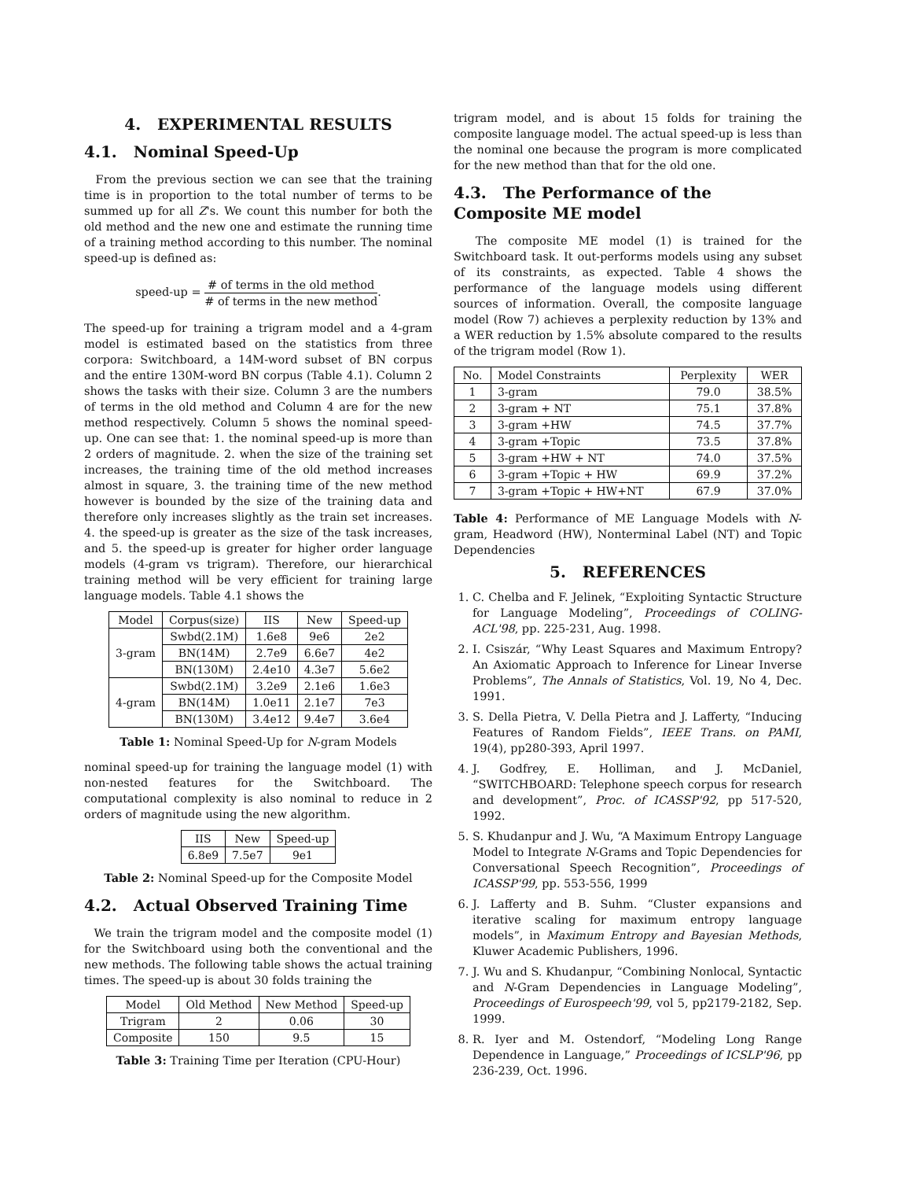4. EXPERIMENTAL RESULTS
4.1. Nominal Speed-Up
From the previous section we can see that the training time is in proportion to the total number of terms to be summed up for all Z's. We count this number for both the old method and the new one and estimate the running time of a training method according to this number. The nominal speed-up is defined as:
speed-up = # of terms in the old method # of terms in the new method.
The speed-up for training a trigram model and a 4-gram model is estimated based on the statistics from three corpora: Switchboard, a 14M-word subset of BN corpus and the entire 130M-word BN corpus (Table 4.1). Column 2 shows the tasks with their size. Column 3 are the numbers of terms in the old method and Column 4 are for the new method respectively. Column 5 shows the nominal speed-up. One can see that: 1. the nominal speed-up is more than 2 orders of magnitude. 2. when the size of the training set increases, the training time of the old method increases almost in square, 3. the training time of the new method however is bounded by the size of the training data and therefore only increases slightly as the train set increases. 4. the speed-up is greater as the size of the task increases, and 5. the speed-up is greater for higher order language models (4-gram vs trigram). Therefore, our hierarchical training method will be very efficient for training large language models. Table 4.1 shows the
| Model | Corpus(size) | IIS | New | Speed-up |
| --- | --- | --- | --- | --- |
| 3-gram | Swbd(2.1M) | 1.6e8 | 9e6 | 2e2 |
| | BN(14M) | 2.7e9 | 6.6e7 | 4e2 |
| | BN(130M) | 2.4e10 | 4.3e7 | 5.6e2 |
| 4-gram | Swbd(2.1M) | 3.2e9 | 2.1e6 | 1.6e3 |
| | BN(14M) | 1.0e11 | 2.1e7 | 7e3 |
| | BN(130M) | 3.4e12 | 9.4e7 | 3.6e4 |
Table 1: Nominal Speed-Up for N-gram Models
nominal speed-up for training the language model (1) with non-nested features for the Switchboard. The computational complexity is also nominal to reduce in 2 orders of magnitude using the new algorithm.
| IIS | New | Speed-up |
| --- | --- | --- |
| 6.8e9 | 7.5e7 | 9e1 |
Table 2: Nominal Speed-up for the Composite Model
4.2. Actual Observed Training Time
We train the trigram model and the composite model (1) for the Switchboard using both the conventional and the new methods. The following table shows the actual training times. The speed-up is about 30 folds training the
| Model | Old Method | New Method | Speed-up |
| --- | --- | --- | --- |
| Trigram | 2 | 0.06 | 30 |
| Composite | 150 | 9.5 | 15 |
Table 3: Training Time per Iteration (CPU-Hour)
trigram model, and is about 15 folds for training the composite language model. The actual speed-up is less than the nominal one because the program is more complicated for the new method than that for the old one.
4.3. The Performance of the Composite ME model
The composite ME model (1) is trained for the Switchboard task. It out-performs models using any subset of its constraints, as expected. Table 4 shows the performance of the language models using different sources of information. Overall, the composite language model (Row 7) achieves a perplexity reduction by 13% and a WER reduction by 1.5% absolute compared to the results of the trigram model (Row 1).
| No. | Model Constraints | Perplexity | WER |
| --- | --- | --- | --- |
| 1 | 3-gram | 79.0 | 38.5% |
| 2 | 3-gram + NT | 75.1 | 37.8% |
| 3 | 3-gram +HW | 74.5 | 37.7% |
| 4 | 3-gram +Topic | 73.5 | 37.8% |
| 5 | 3-gram +HW + NT | 74.0 | 37.5% |
| 6 | 3-gram +Topic + HW | 69.9 | 37.2% |
| 7 | 3-gram +Topic + HW+NT | 67.9 | 37.0% |
Table 4: Performance of ME Language Models with N-gram, Headword (HW), Nonterminal Label (NT) and Topic Dependencies
5. REFERENCES
1. C. Chelba and F. Jelinek, “Exploiting Syntactic Structure for Language Modeling”, Proceedings of COLING-ACL'98, pp. 225-231, Aug. 1998.
2. I. Csiszár, “Why Least Squares and Maximum Entropy? An Axiomatic Approach to Inference for Linear Inverse Problems”, The Annals of Statistics, Vol. 19, No 4, Dec. 1991.
3. S. Della Pietra, V. Della Pietra and J. Lafferty, “Inducing Features of Random Fields”, IEEE Trans. on PAMI, 19(4), pp280-393, April 1997.
4. J. Godfrey, E. Holliman, and J. McDaniel, “SWITCHBOARD: Telephone speech corpus for research and development”, Proc. of ICASSP'92, pp 517-520, 1992.
5. S. Khudanpur and J. Wu, “A Maximum Entropy Language Model to Integrate N-Grams and Topic Dependencies for Conversational Speech Recognition”, Proceedings of ICASSP'99, pp. 553-556, 1999
6. J. Lafferty and B. Suhm. “Cluster expansions and iterative scaling for maximum entropy language models”, in Maximum Entropy and Bayesian Methods, Kluwer Academic Publishers, 1996.
7. J. Wu and S. Khudanpur, “Combining Nonlocal, Syntactic and N-Gram Dependencies in Language Modeling”, Proceedings of Eurospeech'99, vol 5, pp2179-2182, Sep. 1999.
8. R. Iyer and M. Ostendorf, “Modeling Long Range Dependence in Language,” Proceedings of ICSLP'96, pp 236-239, Oct. 1996.